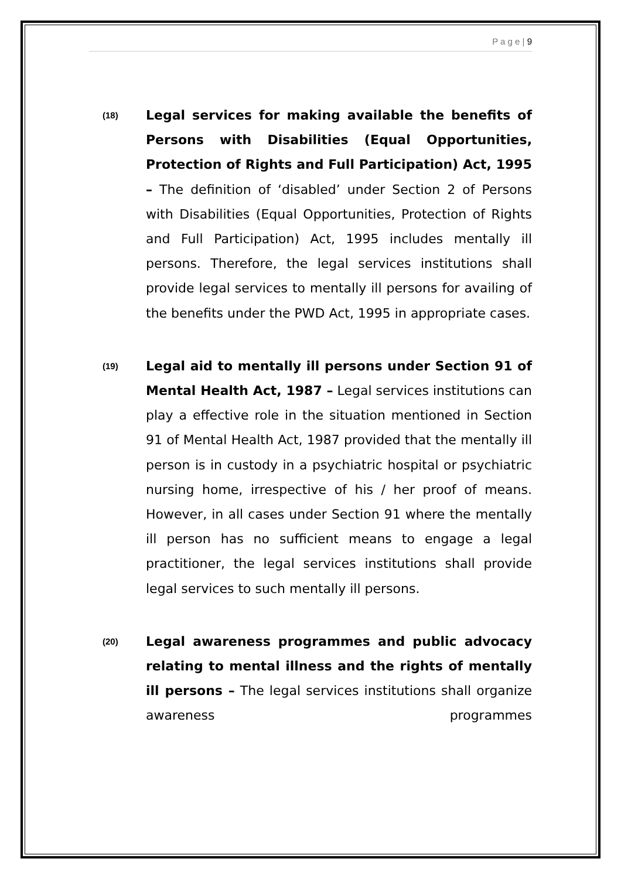P a g e | 9
(18)
Legal services for making available the benefits of Persons with Disabilities (Equal Opportunities, Protection of Rights and Full Participation) Act, 1995 – The definition of ‘disabled’ under Section 2 of Persons with Disabilities (Equal Opportunities, Protection of Rights and Full Participation) Act, 1995 includes mentally ill persons. Therefore, the legal services institutions shall provide legal services to mentally ill persons for availing of the benefits under the PWD Act, 1995 in appropriate cases.
(19)
Legal aid to mentally ill persons under Section 91 of Mental Health Act, 1987 – Legal services institutions can play a effective role in the situation mentioned in Section 91 of Mental Health Act, 1987 provided that the mentally ill person is in custody in a psychiatric hospital or psychiatric nursing home, irrespective of his / her proof of means. However, in all cases under Section 91 where the mentally ill person has no sufficient means to engage a legal practitioner, the legal services institutions shall provide legal services to such mentally ill persons.
(20)
Legal awareness programmes and public advocacy relating to mental illness and the rights of mentally ill persons – The legal services institutions shall organize awareness programmes